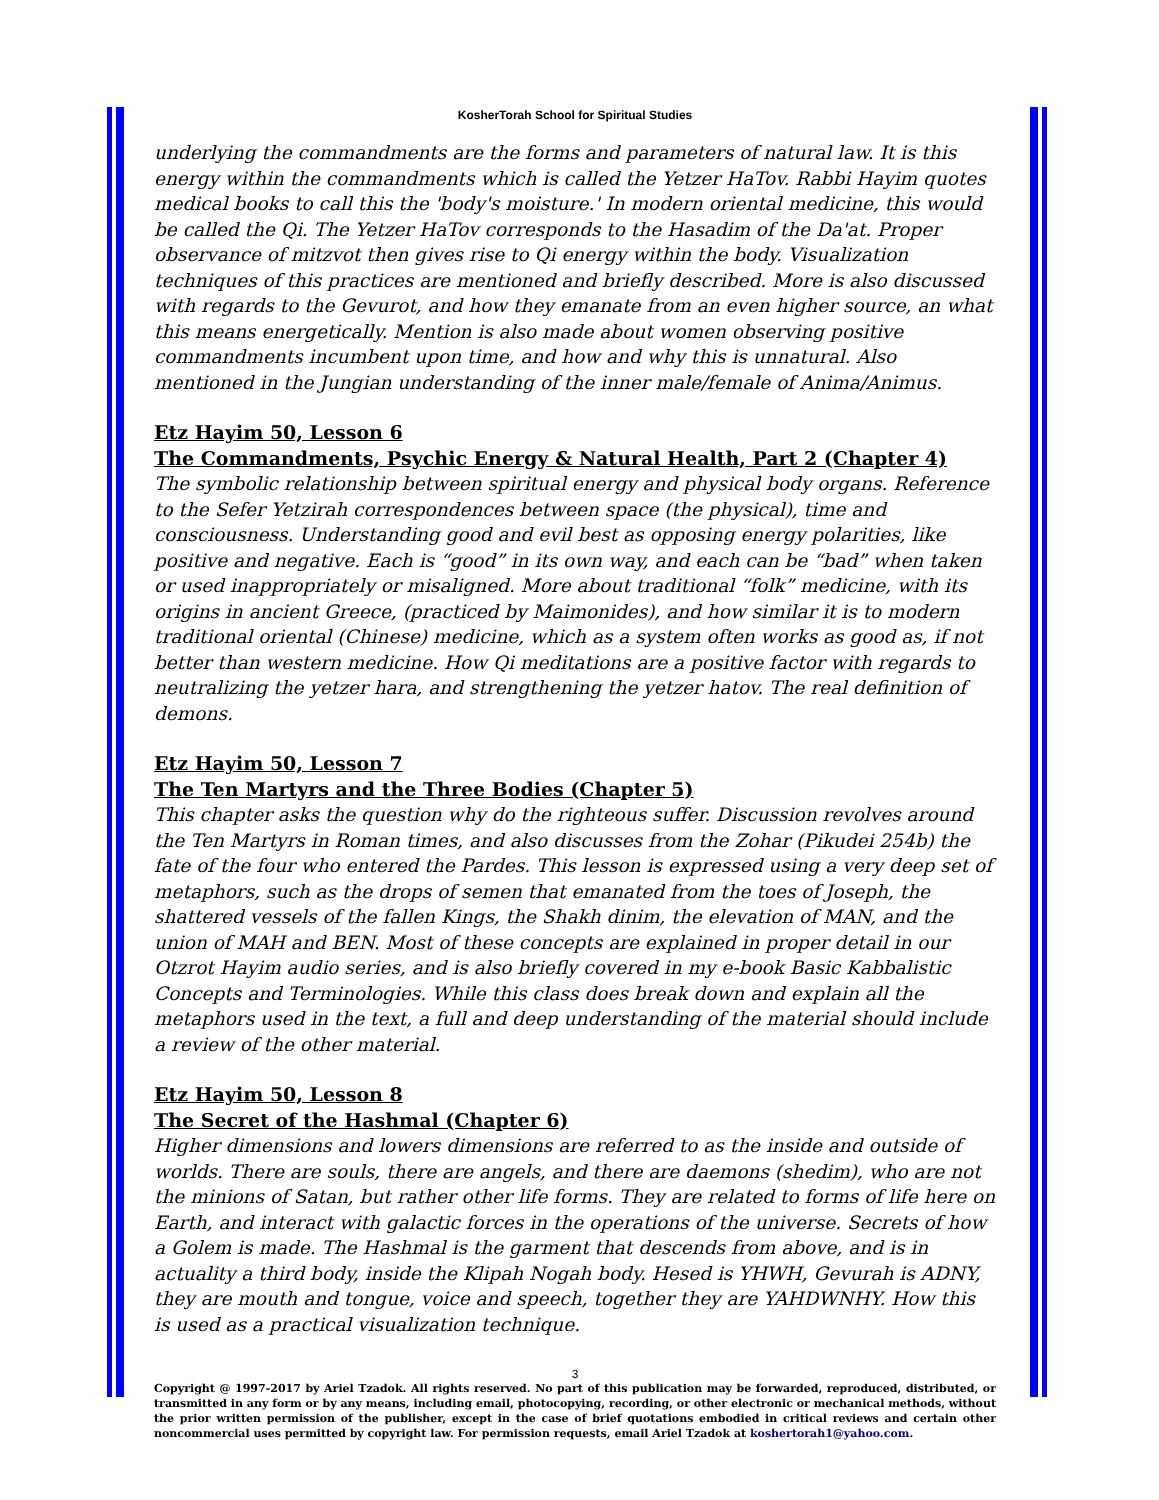KosherTorah School for Spiritual Studies
underlying the commandments are the forms and parameters of natural law. It is this energy within the commandments which is called the Yetzer HaTov. Rabbi Hayim quotes medical books to call this the 'body's moisture.' In modern oriental medicine, this would be called the Qi. The Yetzer HaTov corresponds to the Hasadim of the Da'at. Proper observance of mitzvot then gives rise to Qi energy within the body. Visualization techniques of this practices are mentioned and briefly described. More is also discussed with regards to the Gevurot, and how they emanate from an even higher source, an what this means energetically. Mention is also made about women observing positive commandments incumbent upon time, and how and why this is unnatural. Also mentioned in the Jungian understanding of the inner male/female of Anima/Animus.
Etz Hayim 50, Lesson 6
The Commandments, Psychic Energy & Natural Health, Part 2 (Chapter 4)
The symbolic relationship between spiritual energy and physical body organs. Reference to the Sefer Yetzirah correspondences between space (the physical), time and consciousness. Understanding good and evil best as opposing energy polarities, like positive and negative. Each is “good” in its own way, and each can be “bad” when taken or used inappropriately or misaligned. More about traditional “folk” medicine, with its origins in ancient Greece, (practiced by Maimonides), and how similar it is to modern traditional oriental (Chinese) medicine, which as a system often works as good as, if not better than western medicine. How Qi meditations are a positive factor with regards to neutralizing the yetzer hara, and strengthening the yetzer hatov. The real definition of demons.
Etz Hayim 50, Lesson 7
The Ten Martyrs and the Three Bodies (Chapter 5)
This chapter asks the question why do the righteous suffer. Discussion revolves around the Ten Martyrs in Roman times, and also discusses from the Zohar (Pikudei 254b) the fate of the four who entered the Pardes. This lesson is expressed using a very deep set of metaphors, such as the drops of semen that emanated from the toes of Joseph, the shattered vessels of the fallen Kings, the Shakh dinim, the elevation of MAN, and the union of MAH and BEN. Most of these concepts are explained in proper detail in our Otzrot Hayim audio series, and is also briefly covered in my e-book Basic Kabbalistic Concepts and Terminologies. While this class does break down and explain all the metaphors used in the text, a full and deep understanding of the material should include a review of the other material.
Etz Hayim 50, Lesson 8
The Secret of the Hashmal (Chapter 6)
Higher dimensions and lowers dimensions are referred to as the inside and outside of worlds. There are souls, there are angels, and there are daemons (shedim), who are not the minions of Satan, but rather other life forms. They are related to forms of life here on Earth, and interact with galactic forces in the operations of the universe. Secrets of how a Golem is made. The Hashmal is the garment that descends from above, and is in actuality a third body, inside the Klipah Nogah body. Hesed is YHWH, Gevurah is ADNY, they are mouth and tongue, voice and speech, together they are YAHDWNHY. How this is used as a practical visualization technique.
3
Copyright @ 1997-2017 by Ariel Tzadok. All rights reserved. No part of this publication may be forwarded, reproduced, distributed, or transmitted in any form or by any means, including email, photocopying, recording, or other electronic or mechanical methods, without the prior written permission of the publisher, except in the case of brief quotations embodied in critical reviews and certain other noncommercial uses permitted by copyright law. For permission requests, email Ariel Tzadok at koshertorah1@yahoo.com.